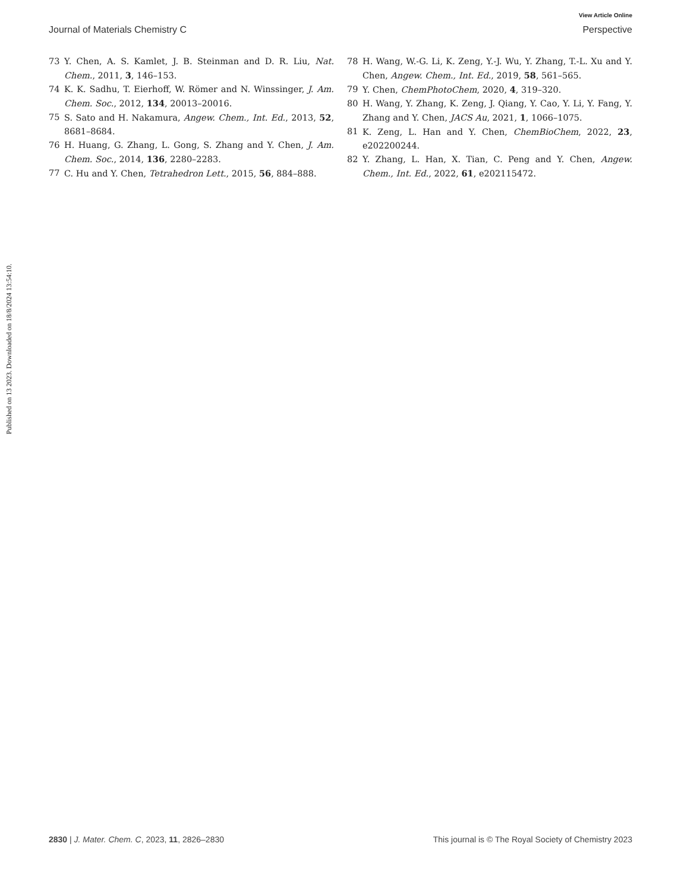View Article Online
Journal of Materials Chemistry C Perspective
73 Y. Chen, A. S. Kamlet, J. B. Steinman and D. R. Liu, Nat. Chem., 2011, 3, 146–153.
74 K. K. Sadhu, T. Eierhoff, W. Römer and N. Winssinger, J. Am. Chem. Soc., 2012, 134, 20013–20016.
75 S. Sato and H. Nakamura, Angew. Chem., Int. Ed., 2013, 52, 8681–8684.
76 H. Huang, G. Zhang, L. Gong, S. Zhang and Y. Chen, J. Am. Chem. Soc., 2014, 136, 2280–2283.
77 C. Hu and Y. Chen, Tetrahedron Lett., 2015, 56, 884–888.
78 H. Wang, W.-G. Li, K. Zeng, Y.-J. Wu, Y. Zhang, T.-L. Xu and Y. Chen, Angew. Chem., Int. Ed., 2019, 58, 561–565.
79 Y. Chen, ChemPhotoChem, 2020, 4, 319–320.
80 H. Wang, Y. Zhang, K. Zeng, J. Qiang, Y. Cao, Y. Li, Y. Fang, Y. Zhang and Y. Chen, JACS Au, 2021, 1, 1066–1075.
81 K. Zeng, L. Han and Y. Chen, ChemBioChem, 2022, 23, e202200244.
82 Y. Zhang, L. Han, X. Tian, C. Peng and Y. Chen, Angew. Chem., Int. Ed., 2022, 61, e202115472.
Published on 13 2023. Downloaded on 18/8/2024 13:54:10.
2830 | J. Mater. Chem. C, 2023, 11, 2826–2830 This journal is © The Royal Society of Chemistry 2023